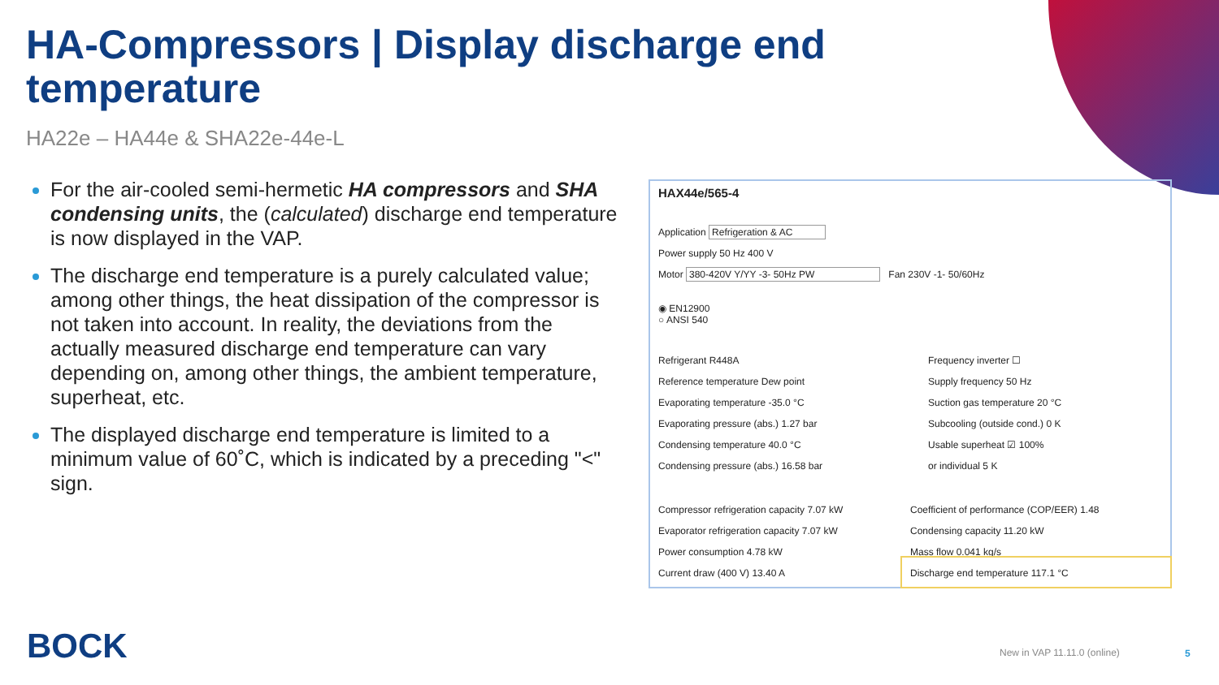HA-Compressors | Display discharge end temperature
HA22e – HA44e & SHA22e-44e-L
For the air-cooled semi-hermetic HA compressors and SHA condensing units, the (calculated) discharge end temperature is now displayed in the VAP.
The discharge end temperature is a purely calculated value; among other things, the heat dissipation of the compressor is not taken into account. In reality, the deviations from the actually measured discharge end temperature can vary depending on, among other things, the ambient temperature, superheat, etc.
The displayed discharge end temperature is limited to a minimum value of 60˚C, which is indicated by a preceding "<" sign.
HAX44e/565-4
Application Refrigeration & AC
Power supply 50 Hz 400 V
Motor 380-420V Y/YY -3- 50Hz PW Fan 230V -1- 50/60Hz
◉ EN12900
○ ANSI 540
Refrigerant R448A
Reference temperature Dew point
Evaporating temperature -35.0 °C
Evaporating pressure (abs.) 1.27 bar
Condensing temperature 40.0 °C
Condensing pressure (abs.) 16.58 bar
Frequency inverter ☐
Supply frequency 50 Hz
Suction gas temperature 20 °C
Subcooling (outside cond.) 0 K
Usable superheat ☑ 100%
or individual 5 K
Compressor refrigeration capacity 7.07 kW
Evaporator refrigeration capacity 7.07 kW
Power consumption 4.78 kW
Current draw (400 V) 13.40 A
Coefficient of performance (COP/EER) 1.48
Condensing capacity 11.20 kW
Mass flow 0.041 kg/s
Discharge end temperature 117.1 °C
BOCK New in VAP 11.11.0 (online) 5